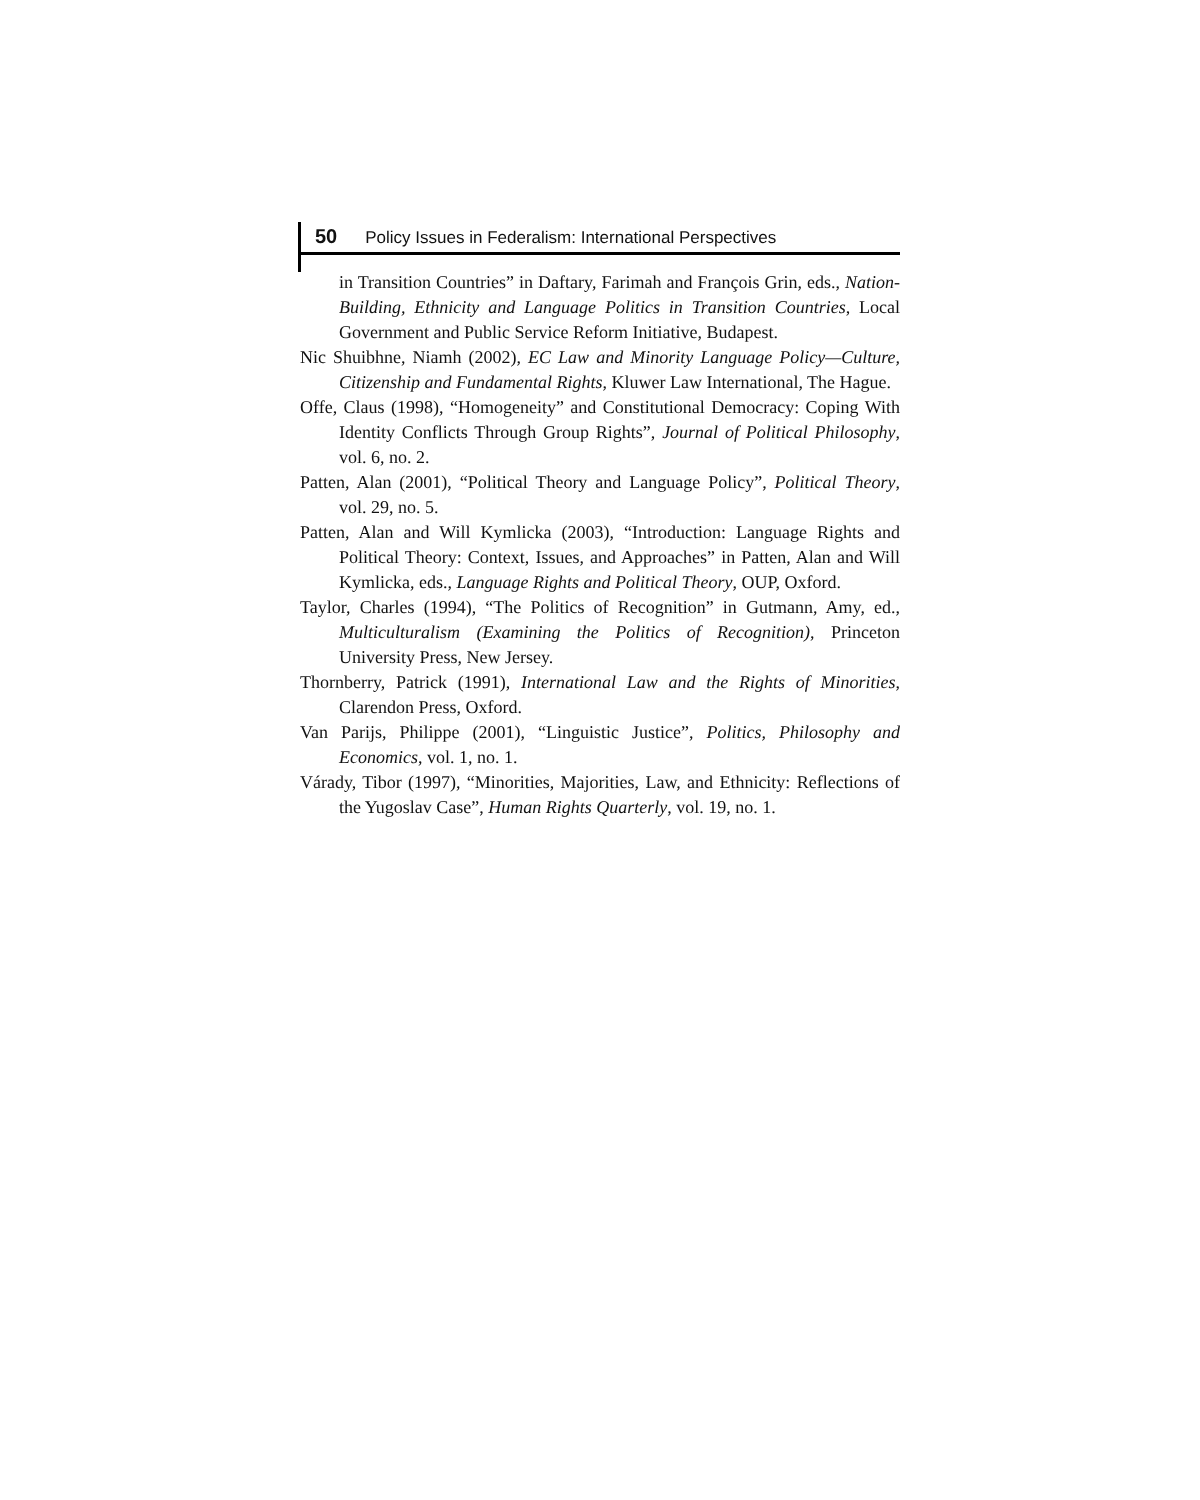50 Policy Issues in Federalism: International Perspectives
in Transition Countries” in Daftary, Farimah and François Grin, eds., Nation-Building, Ethnicity and Language Politics in Transition Countries, Local Government and Public Service Reform Initiative, Budapest.
Nic Shuibhne, Niamh (2002), EC Law and Minority Language Policy—Culture, Citizenship and Fundamental Rights, Kluwer Law International, The Hague.
Offe, Claus (1998), “Homogeneity” and Constitutional Democracy: Coping With Identity Conflicts Through Group Rights”, Journal of Political Philosophy, vol. 6, no. 2.
Patten, Alan (2001), “Political Theory and Language Policy”, Political Theory, vol. 29, no. 5.
Patten, Alan and Will Kymlicka (2003), “Introduction: Language Rights and Political Theory: Context, Issues, and Approaches” in Patten, Alan and Will Kymlicka, eds., Language Rights and Political Theory, OUP, Oxford.
Taylor, Charles (1994), “The Politics of Recognition” in Gutmann, Amy, ed., Multiculturalism (Examining the Politics of Recognition), Princeton University Press, New Jersey.
Thornberry, Patrick (1991), International Law and the Rights of Minorities, Clarendon Press, Oxford.
Van Parijs, Philippe (2001), “Linguistic Justice”, Politics, Philosophy and Economics, vol. 1, no. 1.
Várady, Tibor (1997), “Minorities, Majorities, Law, and Ethnicity: Reflections of the Yugoslav Case”, Human Rights Quarterly, vol. 19, no. 1.